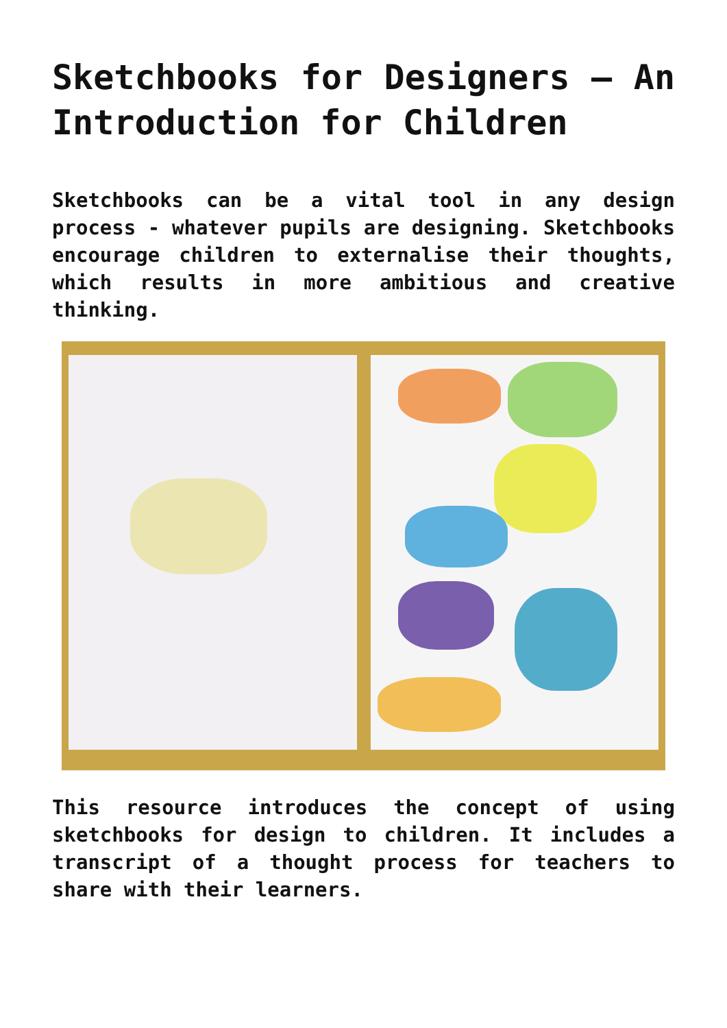Sketchbooks for Designers – An Introduction for Children
Sketchbooks can be a vital tool in any design process - whatever pupils are designing. Sketchbooks encourage children to externalise their thoughts, which results in more ambitious and creative thinking.
This resource introduces the concept of using sketchbooks for design to children. It includes a transcript of a thought process for teachers to share with their learners.